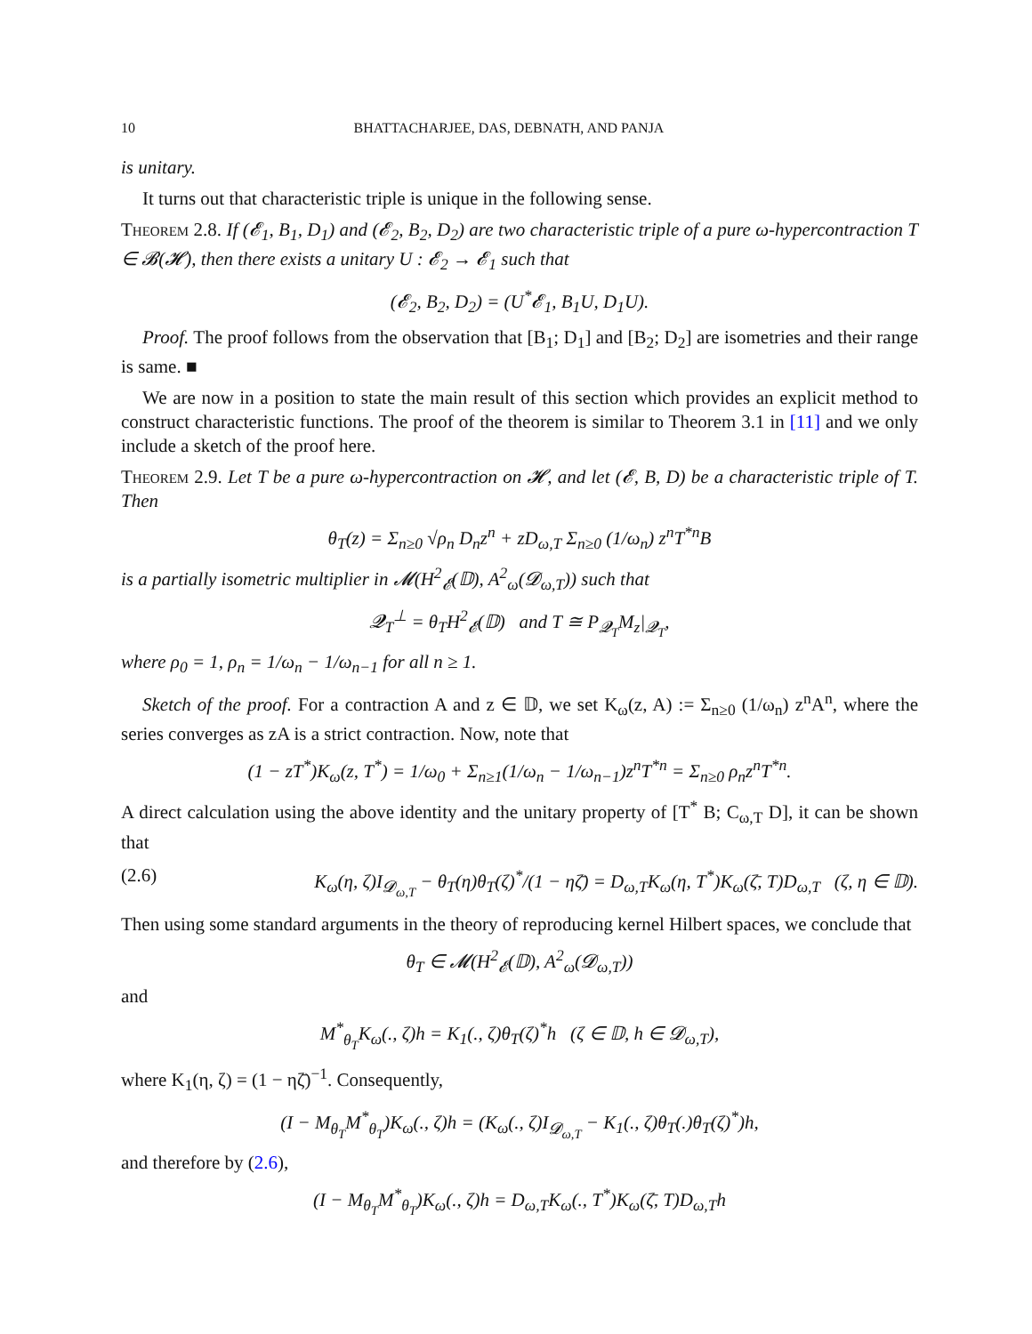10 BHATTACHARJEE, DAS, DEBNATH, AND PANJA
is unitary.
It turns out that characteristic triple is unique in the following sense.
Theorem 2.8. If (𝓔<sub>1</sub>, B<sub>1</sub>, D<sub>1</sub>) and (𝓔<sub>2</sub>, B<sub>2</sub>, D<sub>2</sub>) are two characteristic triple of a pure ω-hypercontraction T ∈ 𝓑(𝓗), then there exists a unitary U : 𝓔<sub>2</sub> → 𝓔<sub>1</sub> such that
(𝓔<sub>2</sub>, B<sub>2</sub>, D<sub>2</sub>) = (U<sup>*</sup>𝓔<sub>1</sub>, B<sub>1</sub>U, D<sub>1</sub>U).
Proof. The proof follows from the observation that [B<sub>1</sub>; D<sub>1</sub>] and [B<sub>2</sub>; D<sub>2</sub>] are isometries and their range is same. ■
We are now in a position to state the main result of this section which provides an explicit method to construct characteristic functions. The proof of the theorem is similar to Theorem 3.1 in [11] and we only include a sketch of the proof here.
Theorem 2.9. Let T be a pure ω-hypercontraction on 𝓗, and let (𝓔, B, D) be a characteristic triple of T. Then
θ<sub>T</sub>(z) = Σ<sub>n≥0</sub> √ρ<sub>n</sub> D<sub>n</sub>z<sup>n</sup> + zD<sub>ω,T</sub> Σ<sub>n≥0</sub> (1/ω<sub>n</sub>) z<sup>n</sup>T<sup>*n</sup>B
is a partially isometric multiplier in 𝓜(H<sup>2</sup><sub>𝓔</sub>(𝔻), A<sup>2</sup><sub>ω</sub>(𝓓<sub>ω,T</sub>)) such that
𝓠<sub>T</sub><sup>⊥</sup> = θ<sub>T</sub>H<sup>2</sup><sub>𝓔</sub>(𝔻) and T ≅ P<sub>𝓠<sub>T</sub></sub>M<sub>z</sub>|<sub>𝓠<sub>T</sub></sub>,
where ρ<sub>0</sub> = 1, ρ<sub>n</sub> = 1/ω<sub>n</sub> − 1/ω<sub>n−1</sub> for all n ≥ 1.
Sketch of the proof. For a contraction A and z ∈ 𝔻, we set K<sub>ω</sub>(z, A) := Σ<sub>n≥0</sub> (1/ω<sub>n</sub>) z<sup>n</sup>A<sup>n</sup>, where the series converges as zA is a strict contraction. Now, note that
(1 − zT<sup>*</sup>)K<sub>ω</sub>(z, T<sup>*</sup>) = 1/ω<sub>0</sub> + Σ<sub>n≥1</sub>(1/ω<sub>n</sub> − 1/ω<sub>n−1</sub>)z<sup>n</sup>T<sup>*n</sup> = Σ<sub>n≥0</sub> ρ<sub>n</sub>z<sup>n</sup>T<sup>*n</sup>.
A direct calculation using the above identity and the unitary property of [T<sup>*</sup> B; C<sub>ω,T</sub> D], it can be shown that
(2.6) K<sub>ω</sub>(η, ζ)I<sub>𝓓<sub>ω,T</sub></sub> − θ<sub>T</sub>(η)θ<sub>T</sub>(ζ)<sup>*</sup>/(1 − ηζ̄) = D<sub>ω,T</sub>K<sub>ω</sub>(η, T<sup>*</sup>)K<sub>ω</sub>(ζ̄, T)D<sub>ω,T</sub> (ζ, η ∈ 𝔻).
Then using some standard arguments in the theory of reproducing kernel Hilbert spaces, we conclude that
θ<sub>T</sub> ∈ 𝓜(H<sup>2</sup><sub>𝓔</sub>(𝔻), A<sup>2</sup><sub>ω</sub>(𝓓<sub>ω,T</sub>))
and
M<sup>*</sup><sub>θ<sub>T</sub></sub>K<sub>ω</sub>(., ζ)h = K<sub>1</sub>(., ζ)θ<sub>T</sub>(ζ)<sup>*</sup>h (ζ ∈ 𝔻, h ∈ 𝓓<sub>ω,T</sub>),
where K<sub>1</sub>(η, ζ) = (1 − ηζ̄)<sup>−1</sup>. Consequently,
(I − M<sub>θ<sub>T</sub></sub>M<sup>*</sup><sub>θ<sub>T</sub></sub>)K<sub>ω</sub>(., ζ)h = (K<sub>ω</sub>(., ζ)I<sub>𝓓<sub>ω,T</sub></sub> − K<sub>1</sub>(., ζ)θ<sub>T</sub>(.)θ<sub>T</sub>(ζ)<sup>*</sup>)h,
and therefore by (2.6),
(I − M<sub>θ<sub>T</sub></sub>M<sup>*</sup><sub>θ<sub>T</sub></sub>)K<sub>ω</sub>(., ζ)h = D<sub>ω,T</sub>K<sub>ω</sub>(., T<sup>*</sup>)K<sub>ω</sub>(ζ̄, T)D<sub>ω,T</sub>h